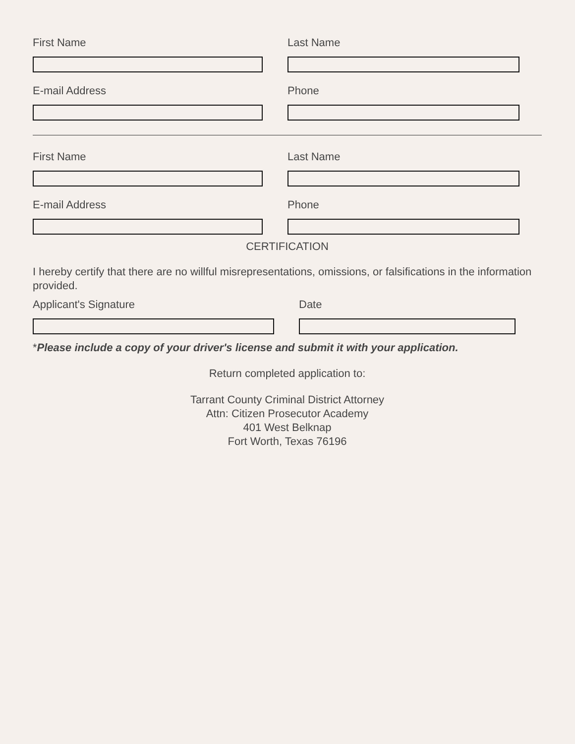First Name Last Name
E-mail Address Phone
First Name Last Name
E-mail Address Phone
CERTIFICATION
I hereby certify that there are no willful misrepresentations, omissions, or falsifications in the information provided.
Applicant's Signature Date
*Please include a copy of your driver's license and submit it with your application.
Return completed application to:
Tarrant County Criminal District Attorney
Attn: Citizen Prosecutor Academy
401 West Belknap
Fort Worth, Texas 76196